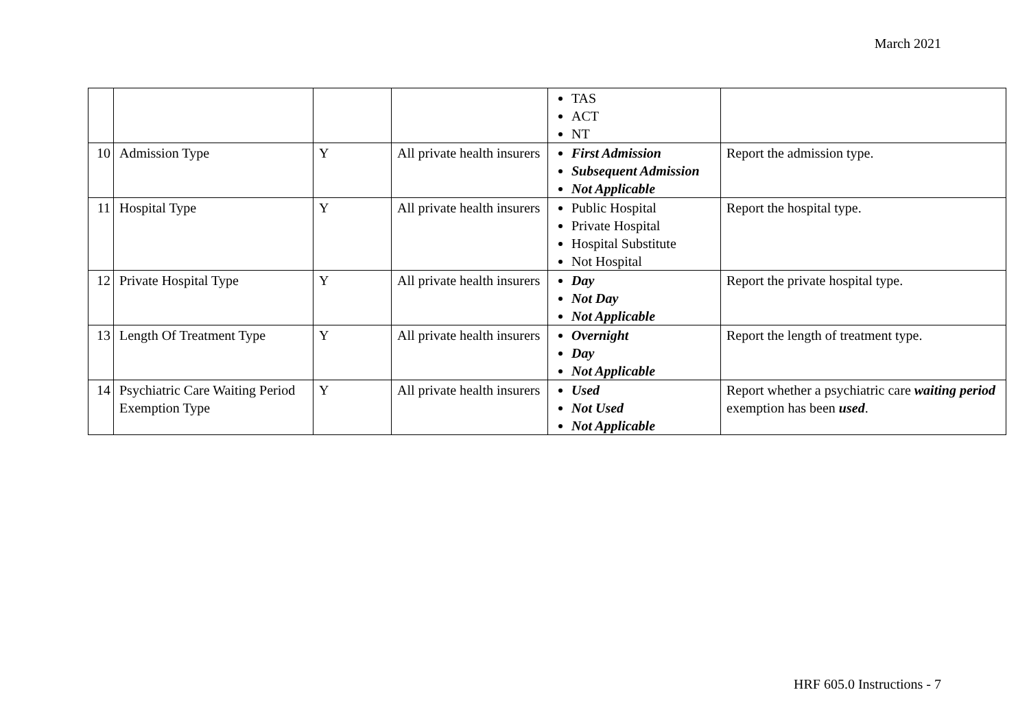March 2021
| | | | | TAS ACT NT | |
| 10 | Admission Type | Y | All private health insurers | First Admission Subsequent Admission Not Applicable | Report the admission type. |
| 11 | Hospital Type | Y | All private health insurers | Public Hospital Private Hospital Hospital Substitute Not Hospital | Report the hospital type. |
| 12 | Private Hospital Type | Y | All private health insurers | Day Not Day Not Applicable | Report the private hospital type. |
| 13 | Length Of Treatment Type | Y | All private health insurers | Overnight Day Not Applicable | Report the length of treatment type. |
| 14 | Psychiatric Care Waiting Period Exemption Type | Y | All private health insurers | Used Not Used Not Applicable | Report whether a psychiatric care waiting period exemption has been used . |
HRF 605.0 Instructions - 7